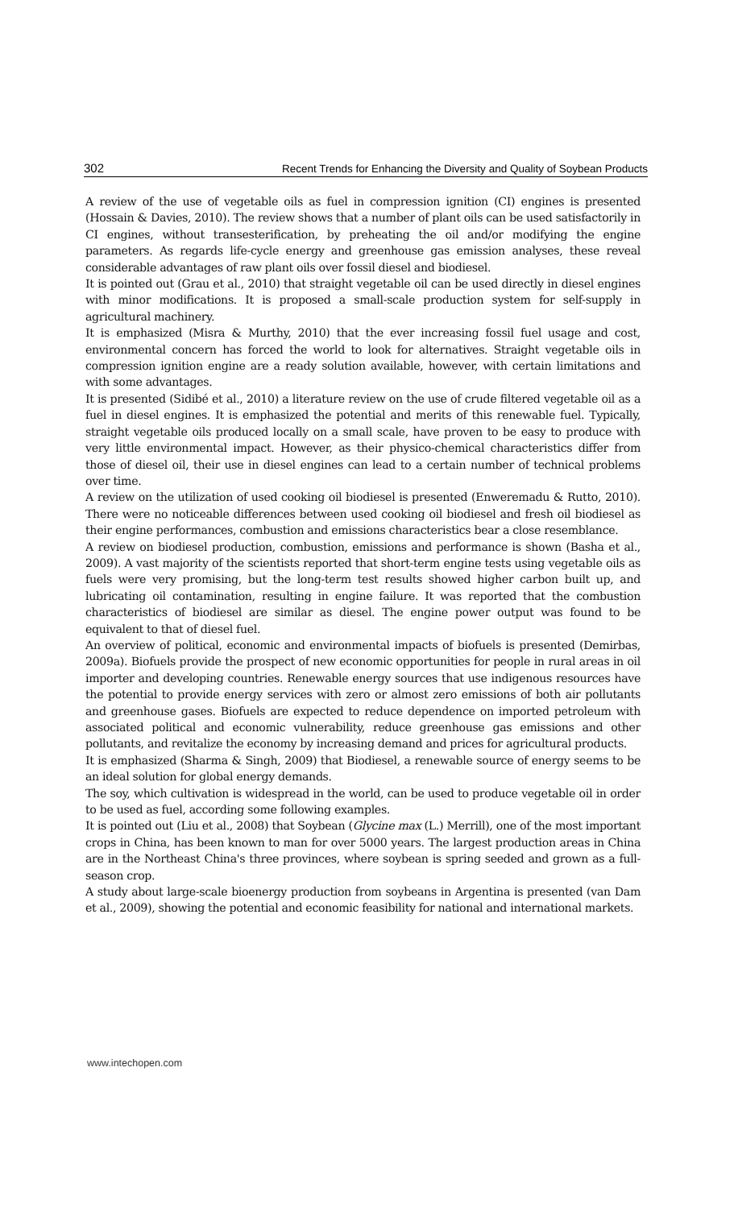302 Recent Trends for Enhancing the Diversity and Quality of Soybean Products
A review of the use of vegetable oils as fuel in compression ignition (CI) engines is presented (Hossain & Davies, 2010). The review shows that a number of plant oils can be used satisfactorily in CI engines, without transesterification, by preheating the oil and/or modifying the engine parameters. As regards life-cycle energy and greenhouse gas emission analyses, these reveal considerable advantages of raw plant oils over fossil diesel and biodiesel.
It is pointed out (Grau et al., 2010) that straight vegetable oil can be used directly in diesel engines with minor modifications. It is proposed a small-scale production system for self-supply in agricultural machinery.
It is emphasized (Misra & Murthy, 2010) that the ever increasing fossil fuel usage and cost, environmental concern has forced the world to look for alternatives. Straight vegetable oils in compression ignition engine are a ready solution available, however, with certain limitations and with some advantages.
It is presented (Sidibé et al., 2010) a literature review on the use of crude filtered vegetable oil as a fuel in diesel engines. It is emphasized the potential and merits of this renewable fuel. Typically, straight vegetable oils produced locally on a small scale, have proven to be easy to produce with very little environmental impact. However, as their physico-chemical characteristics differ from those of diesel oil, their use in diesel engines can lead to a certain number of technical problems over time.
A review on the utilization of used cooking oil biodiesel is presented (Enweremadu & Rutto, 2010). There were no noticeable differences between used cooking oil biodiesel and fresh oil biodiesel as their engine performances, combustion and emissions characteristics bear a close resemblance.
A review on biodiesel production, combustion, emissions and performance is shown (Basha et al., 2009). A vast majority of the scientists reported that short-term engine tests using vegetable oils as fuels were very promising, but the long-term test results showed higher carbon built up, and lubricating oil contamination, resulting in engine failure. It was reported that the combustion characteristics of biodiesel are similar as diesel. The engine power output was found to be equivalent to that of diesel fuel.
An overview of political, economic and environmental impacts of biofuels is presented (Demirbas, 2009a). Biofuels provide the prospect of new economic opportunities for people in rural areas in oil importer and developing countries. Renewable energy sources that use indigenous resources have the potential to provide energy services with zero or almost zero emissions of both air pollutants and greenhouse gases. Biofuels are expected to reduce dependence on imported petroleum with associated political and economic vulnerability, reduce greenhouse gas emissions and other pollutants, and revitalize the economy by increasing demand and prices for agricultural products.
It is emphasized (Sharma & Singh, 2009) that Biodiesel, a renewable source of energy seems to be an ideal solution for global energy demands.
The soy, which cultivation is widespread in the world, can be used to produce vegetable oil in order to be used as fuel, according some following examples.
It is pointed out (Liu et al., 2008) that Soybean (Glycine max (L.) Merrill), one of the most important crops in China, has been known to man for over 5000 years. The largest production areas in China are in the Northeast China's three provinces, where soybean is spring seeded and grown as a full-season crop.
A study about large-scale bioenergy production from soybeans in Argentina is presented (van Dam et al., 2009), showing the potential and economic feasibility for national and international markets.
www.intechopen.com